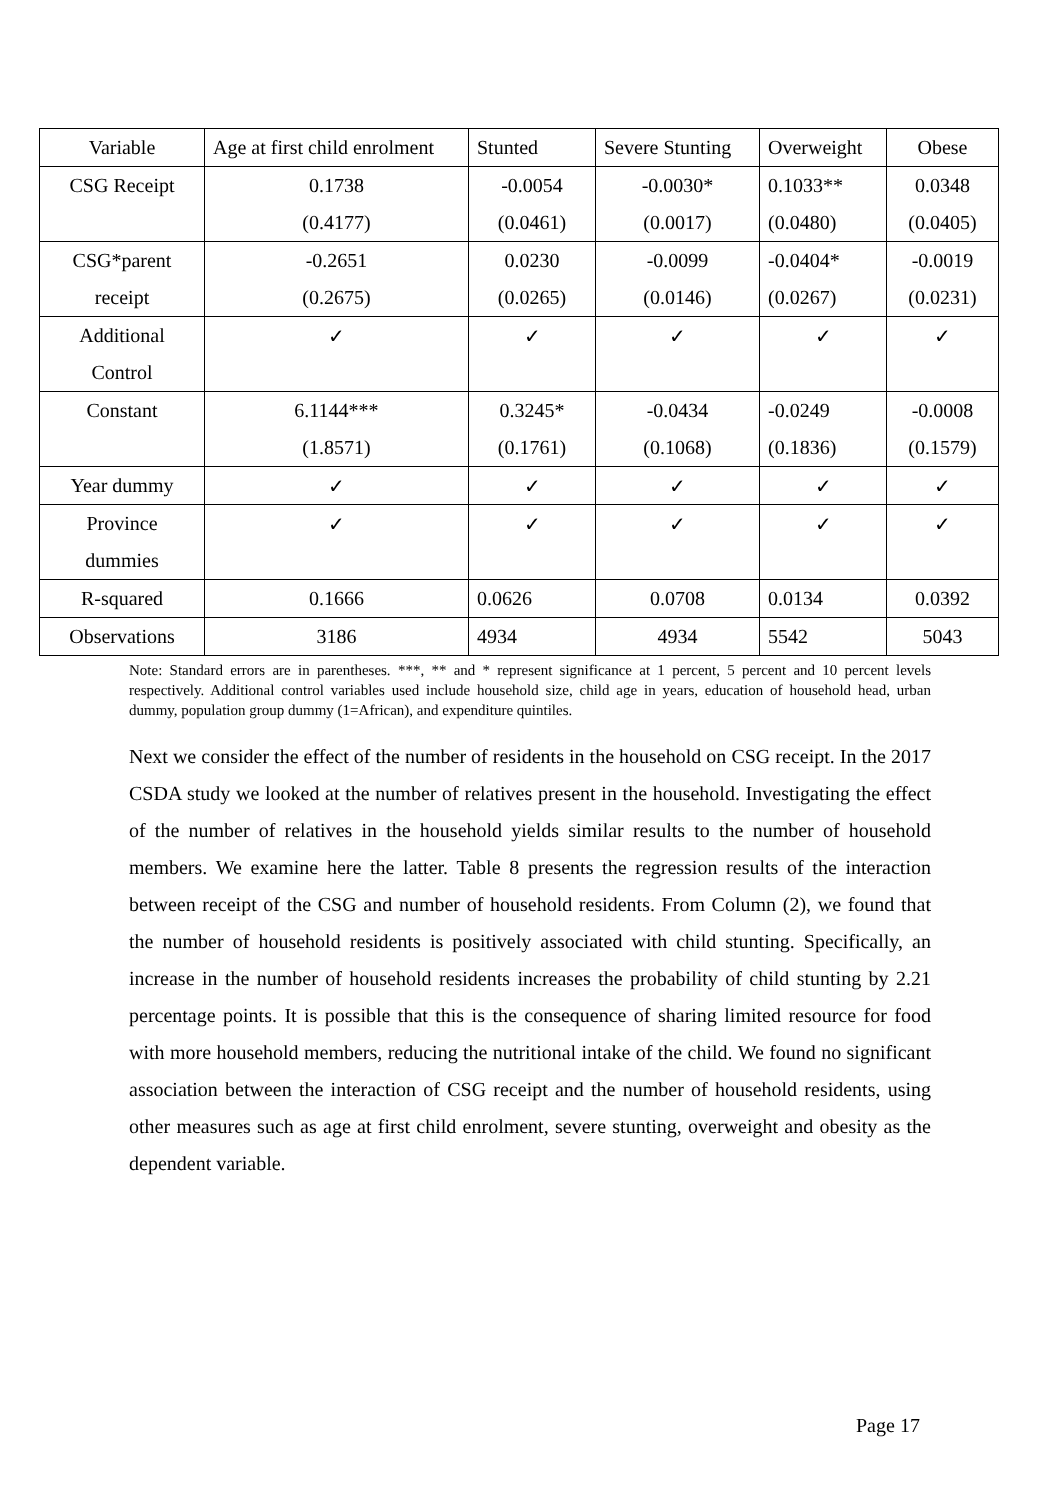| Variable | Age at first child enrolment | Stunted | Severe Stunting | Overweight | Obese |
| CSG Receipt | 0.1738 | -0.0054 | -0.0030* | 0.1033** | 0.0348 |
| | (0.4177) | (0.0461) | (0.0017) | (0.0480) | (0.0405) |
| CSG*parent | -0.2651 | 0.0230 | -0.0099 | -0.0404* | -0.0019 |
| receipt | (0.2675) | (0.0265) | (0.0146) | (0.0267) | (0.0231) |
| Additional | ✓ | ✓ | ✓ | ✓ | ✓ |
| Control | | | | | |
| Constant | 6.1144*** | 0.3245* | -0.0434 | -0.0249 | -0.0008 |
| | (1.8571) | (0.1761) | (0.1068) | (0.1836) | (0.1579) |
| Year dummy | ✓ | ✓ | ✓ | ✓ | ✓ |
| Province | ✓ | ✓ | ✓ | ✓ | ✓ |
| dummies | | | | | |
| R-squared | 0.1666 | 0.0626 | 0.0708 | 0.0134 | 0.0392 |
| Observations | 3186 | 4934 | 4934 | 5542 | 5043 |
Note: Standard errors are in parentheses. ***, ** and * represent significance at 1 percent, 5 percent and 10 percent levels respectively. Additional control variables used include household size, child age in years, education of household head, urban dummy, population group dummy (1=African), and expenditure quintiles.
Next we consider the effect of the number of residents in the household on CSG receipt. In the 2017 CSDA study we looked at the number of relatives present in the household. Investigating the effect of the number of relatives in the household yields similar results to the number of household members. We examine here the latter. Table 8 presents the regression results of the interaction between receipt of the CSG and number of household residents. From Column (2), we found that the number of household residents is positively associated with child stunting. Specifically, an increase in the number of household residents increases the probability of child stunting by 2.21 percentage points. It is possible that this is the consequence of sharing limited resource for food with more household members, reducing the nutritional intake of the child. We found no significant association between the interaction of CSG receipt and the number of household residents, using other measures such as age at first child enrolment, severe stunting, overweight and obesity as the dependent variable.
Page 17